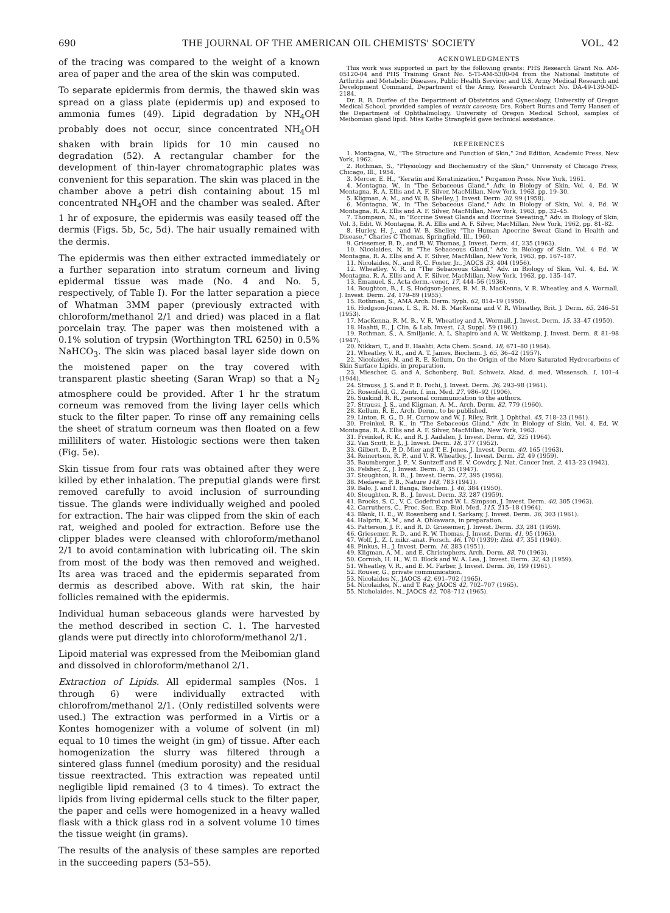690 THE JOURNAL OF THE AMERICAN OIL CHEMISTS' SOCIETY VOL. 42
of the tracing was compared to the weight of a known area of paper and the area of the skin was computed.
To separate epidermis from dermis, the thawed skin was spread on a glass plate (epidermis up) and exposed to ammonia fumes (49). Lipid degradation by NH<sub>4</sub>OH probably does not occur, since concentrated NH<sub>4</sub>OH shaken with brain lipids for 10 min caused no degradation (52). A rectangular chamber for the development of thin-layer chromatographic plates was convenient for this separation. The skin was placed in the chamber above a petri dish containing about 15 ml concentrated NH<sub>4</sub>OH and the chamber was sealed. After 1 hr of exposure, the epidermis was easily teased off the dermis (Figs. 5b, 5c, 5d). The hair usually remained with the dermis.
The epidermis was then either extracted immediately or a further separation into stratum corneum and living epidermal tissue was made (No. 4 and No. 5, respectively, of Table I). For the latter separation a piece of Whatman 3MM paper (previously extracted with chloroform/methanol 2/1 and dried) was placed in a flat porcelain tray. The paper was then moistened with a 0.1% solution of trypsin (Worthington TRL 6250) in 0.5% NaHCO<sub>3</sub>. The skin was placed basal layer side down on the moistened paper on the tray covered with transparent plastic sheeting (Saran Wrap) so that a N<sub>2</sub> atmosphere could be provided. After 1 hr the stratum corneum was removed from the living layer cells which stuck to the filter paper. To rinse off any remaining cells the sheet of stratum corneum was then floated on a few milliliters of water. Histologic sections were then taken (Fig. 5e).
Skin tissue from four rats was obtained after they were killed by ether inhalation. The preputial glands were first removed carefully to avoid inclusion of surrounding tissue. The glands were individually weighed and pooled for extraction. The hair was clipped from the skin of each rat, weighed and pooled for extraction. Before use the clipper blades were cleansed with chloroform/methanol 2/1 to avoid contamination with lubricating oil. The skin from most of the body was then removed and weighed. Its area was traced and the epidermis separated from dermis as described above. With rat skin, the hair follicles remained with the epidermis.
Individual human sebaceous glands were harvested by the method described in section C. 1. The harvested glands were put directly into chloroform/methanol 2/1.
Lipoid material was expressed from the Meibomian gland and dissolved in chloroform/methanol 2/1.
Extraction of Lipids. All epidermal samples (Nos. 1 through 6) were individually extracted with chlorofrom/methanol 2/1. (Only redistilled solvents were used.) The extraction was performed in a Virtis or a Kontes homogenizer with a volume of solvent (in ml) equal to 10 times the weight (in gm) of tissue. After each homogenization the slurry was filtered through a sintered glass funnel (medium porosity) and the residual tissue reextracted. This extraction was repeated until negligible lipid remained (3 to 4 times). To extract the lipids from living epidermal cells stuck to the filter paper, the paper and cells were homogenized in a heavy walled flask with a thick glass rod in a solvent volume 10 times the tissue weight (in grams).
The results of the analysis of these samples are reported in the succeeding papers (53–55).
ACKNOWLEDGMENTS
This work was supported in part by the following grants: PHS Research Grant No. AM-05120-04 and PHS Training Grant No. 5-TI-AM-5300-04 from the National Institute of Arthritis and Metabolic Diseases, Public Health Service; and U.S. Army Medical Research and Development Command, Department of the Army, Research Contract No. DA-49-139-MD-2184.
Dr. R. B. Durfee of the Department of Obstetrics and Gynecology, University of Oregon Medical School, provided samples of vernix caseosa; Drs. Robert Burns and Terry Hansen of the Department of Ophthalmology, University of Oregon Medical School, samples of Meibomian gland lipid. Miss Kathe Strangfeld gave technical assistance.
REFERENCES
1. Montagna, W., "The Structure and Function of Skin," 2nd Edition, Academic Press, New York, 1962.
2. Rothman, S., "Physiology and Biochemistry of the Skin," University of Chicago Press, Chicago, Ill., 1954.
3. Mercer, E. H., "Keratin and Keratinization," Pergamon Press, New York, 1961.
4. Montagna, W., in "The Sebaceous Gland," Adv. in Biology of Skin, Vol. 4, Ed. W. Montagna, R. A. Ellis and A. F. Silver, MacMillan, New York, 1963, pp. 19–30.
5. Kligman, A. M., and W. B. Shelley, J. Invest. Derm. 30, 99 (1958).
6. Montagna, W., in "The Sebaceous Gland," Adv. in Biology of Skin, Vol. 4, Ed. W. Montagna, R. A. Ellis and A. F. Silver, MacMillan, New York, 1963, pp. 32–45.
7. Thompson, N., in "Eccrine Sweat Glands and Eccrine Sweating," Adv. in Biology of Skin, Vol. 3, Edit. W. Montagna, R. A. Ellis and A. F. Silver, MacMillan, New York, 1962, pp. 81–82.
8. Hurley, H. J., and W. B. Shelley, "The Human Apocrine Sweat Gland in Health and Disease," Charles C Thomas, Springfield, Ill., 1960.
9. Griesemer, R. D., and R. W. Thomas, J. Invest. Derm. 41, 235 (1963).
10. Nicolaides, N. in "The Sebaceous Gland," Adv. in Biology of Skin, Vol. 4 Ed. W. Montagna, R. A. Ellis and A. F. Silver, MacMillan, New York, 1963, pp. 167–187.
11. Nicolaides, N., and R. C. Foster, Jr., JAOCS 33, 404 (1956).
12. Wheatley, V. R. in "The Sebaceous Gland," Adv. in Biology of Skin, Vol. 4, Ed. W. Montagna, R. A. Ellis and A. F. Silver, MacMillan, New York, 1963, pp. 135–147.
13. Emanuel, S., Acta derm.-vener. 17, 444–56 (1936).
14. Boughton, B., I. S. Hodgson-Jones, R. M. B. MacKenna, V. R. Wheatley, and A. Wormall, J. Invest. Derm. 24, 179–89 (1955).
15. Rothman, S., AMA Arch. Derm. Syph. 62, 814–19 (1950).
16. Hodgson-Jones, I. S., R. M. B. MacKenna and V. R. Wheatley, Brit. J. Derm. 65, 246–51 (1953).
17. MacKenna, R. M. B., V. R. Wheatley and A. Wormall, J. Invest. Derm. 15, 33–47 (1950).
18. Haahti, E., J. Clin. & Lab. Invest. 13, Suppl. 59 (1961).
19. Rothman, S., A. Smiljanic, A. L. Shapiro and A. W. Weitkamp, J. Invest. Derm. 8, 81–98 (1947).
20. Nikkari, T., and E. Haahti, Acta Chem. Scand. 18, 671–80 (1964).
21. Wheatley, V. R., and A. T. James, Biochem. J. 65, 36–42 (1957).
22. Nicolaides, N. and R. E. Kellum, On the Origin of the More Saturated Hydrocarbons of Skin Surface Lipids, in preparation.
23. Miescher, G. and A. Schonberg, Bull. Schweiz. Akad. d. med. Wissensch. 1, 101–4 (1944).
24. Strauss, J. S. and P. E. Pochi, J. Invest. Derm. 36, 293–98 (1961).
25. Rosenfeld, G., Zentr. f. inn. Med. 27, 986–92 (1906).
26. Suskind, R. R., personal communication to the authors.
27. Strauss, J. S., and Kligman, A. M., Arch. Derm. 82, 779 (1960).
28. Kellum, R. E., Arch. Derm., to be published.
29. Linton, R. G., D. H. Curnow and W. J. Riley, Brit. J. Ophthal. 45, 718–23 (1961).
30. Freinkel, R. K., in "The Sebaceous Gland," Adv. in Biology of Skin, Vol. 4, Ed. W. Montagna, R. A. Ellis and A. F. Silver, MacMillan, New York, 1963.
31. Freinkel, R. K., and R. J. Aadalen, J. Invest. Derm. 42, 325 (1964).
32. Van Scott, E. J., J. Invest. Derm. 18, 377 (1952).
33. Gilbert, D., P. D. Mier and T. E. Jones, J. Invest. Derm. 40, 165 (1963).
34. Reinertson, R. P., and V. R. Wheatley, J. Invest. Derm. 32, 49 (1959).
35. Baumberger, J. P., V. Suntzeff and E. V. Cowdry, J. Nat. Cancer Inst. 2, 413–23 (1942).
36. Felsher, Z., J. Invest. Derm. 8, 35 (1947).
37. Stoughton, R. B., J. Invest. Derm. 27, 395 (1956).
38. Medawar, P. B., Nature 148, 783 (1941).
39. Balo, J. and I. Banga, Biochem. J. 46, 384 (1950).
40. Stoughton, R. B., J. Invest. Derm. 33, 287 (1959).
41. Brooks, S. C., V. C. Godefroi and W. L. Simpson, J. Invest. Derm. 40, 305 (1963).
42. Carruthers, C., Proc. Soc. Exp. Biol. Med. 115, 215–18 (1964).
43. Blank, H. E., W. Rosenberg and I. Sarkany, J. Invest. Derm. 36, 303 (1961).
44. Halprin, K. M., and A. Ohkawara, in preparation.
45. Patterson, J. F., and R. D. Griesemer, J. Invest. Derm. 33, 281 (1959).
46. Griesemer, R. D., and R. W. Thomas, J. Invest. Derm. 41, 95 (1963).
47. Wolf, J., Z. f. mikr.-anat. Forsch. 46, 170 (1939); Ibid. 47, 351 (1940).
48. Pinkus, H., J. Invest. Derm. 16, 383 (1951).
49. Kligman, A. M., and E. Christophers, Arch. Derm. 88, 70 (1963).
50. Cornish, H. H., W. D. Block and W. A. Lea, J. Invest. Derm. 32, 43 (1959).
51. Wheatley, V. R., and E. M. Farber, J. Invest. Derm. 36, 199 (1961).
52. Rouser, G., private communication.
53. Nicolaides N., JAOCS 42, 691–702 (1965).
54. Nicolaides, N., and T. Ray, JAOCS 42, 702–707 (1965).
55. Nicholaides, N., JAOCS 42, 708–712 (1965).